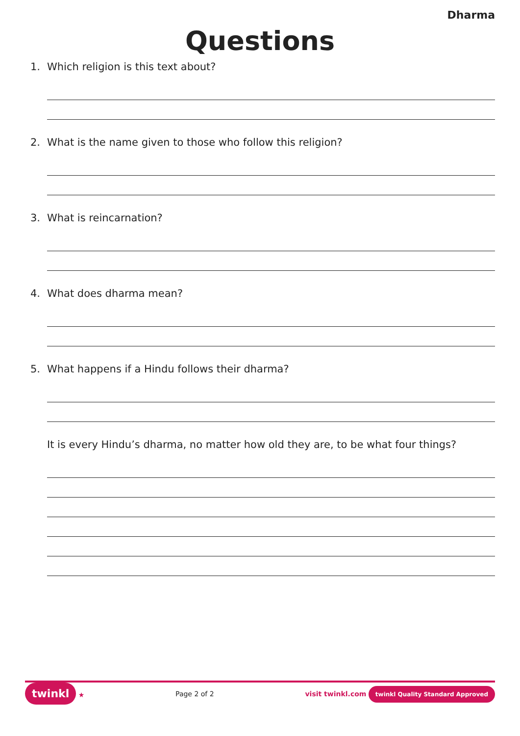Dharma
Questions
1. Which religion is this text about?
2. What is the name given to those who follow this religion?
3. What is reincarnation?
4. What does dharma mean?
5. What happens if a Hindu follows their dharma?
It is every Hindu’s dharma, no matter how old they are, to be what four things?
twinkl ★ Page 2 of 2
visit twinkl.com twinkl Quality Standard Approved